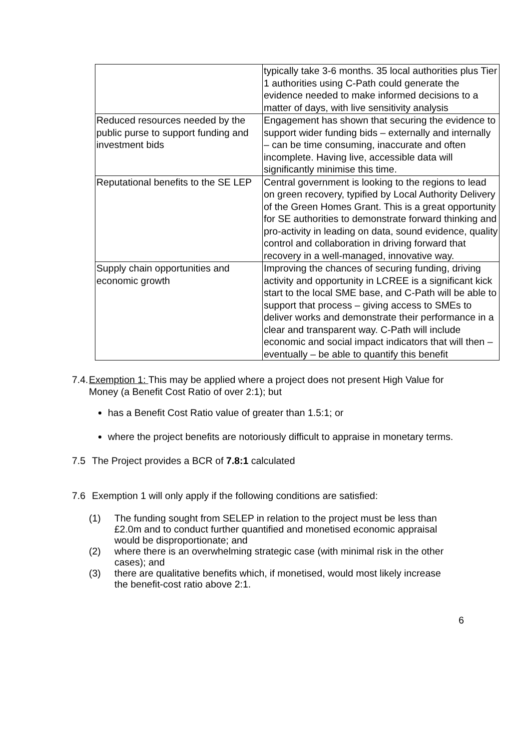| | typically take 3-6 months. 35 local authorities plus Tier 1 authorities using C-Path could generate the evidence needed to make informed decisions to a matter of days, with live sensitivity analysis |
| Reduced resources needed by the public purse to support funding and investment bids | Engagement has shown that securing the evidence to support wider funding bids – externally and internally – can be time consuming, inaccurate and often incomplete. Having live, accessible data will significantly minimise this time. |
| Reputational benefits to the SE LEP | Central government is looking to the regions to lead on green recovery, typified by Local Authority Delivery of the Green Homes Grant. This is a great opportunity for SE authorities to demonstrate forward thinking and pro-activity in leading on data, sound evidence, quality control and collaboration in driving forward that recovery in a well-managed, innovative way. |
| Supply chain opportunities and economic growth | Improving the chances of securing funding, driving activity and opportunity in LCREE is a significant kick start to the local SME base, and C-Path will be able to support that process – giving access to SMEs to deliver works and demonstrate their performance in a clear and transparent way. C-Path will include economic and social impact indicators that will then – eventually – be able to quantify this benefit |
7.4. Exemption 1: This may be applied where a project does not present High Value for Money (a Benefit Cost Ratio of over 2:1); but
has a Benefit Cost Ratio value of greater than 1.5:1; or
where the project benefits are notoriously difficult to appraise in monetary terms.
7.5 The Project provides a BCR of 7.8:1 calculated
7.6 Exemption 1 will only apply if the following conditions are satisfied:
(1) The funding sought from SELEP in relation to the project must be less than £2.0m and to conduct further quantified and monetised economic appraisal would be disproportionate; and
(2) where there is an overwhelming strategic case (with minimal risk in the other cases); and
(3) there are qualitative benefits which, if monetised, would most likely increase the benefit-cost ratio above 2:1.
6